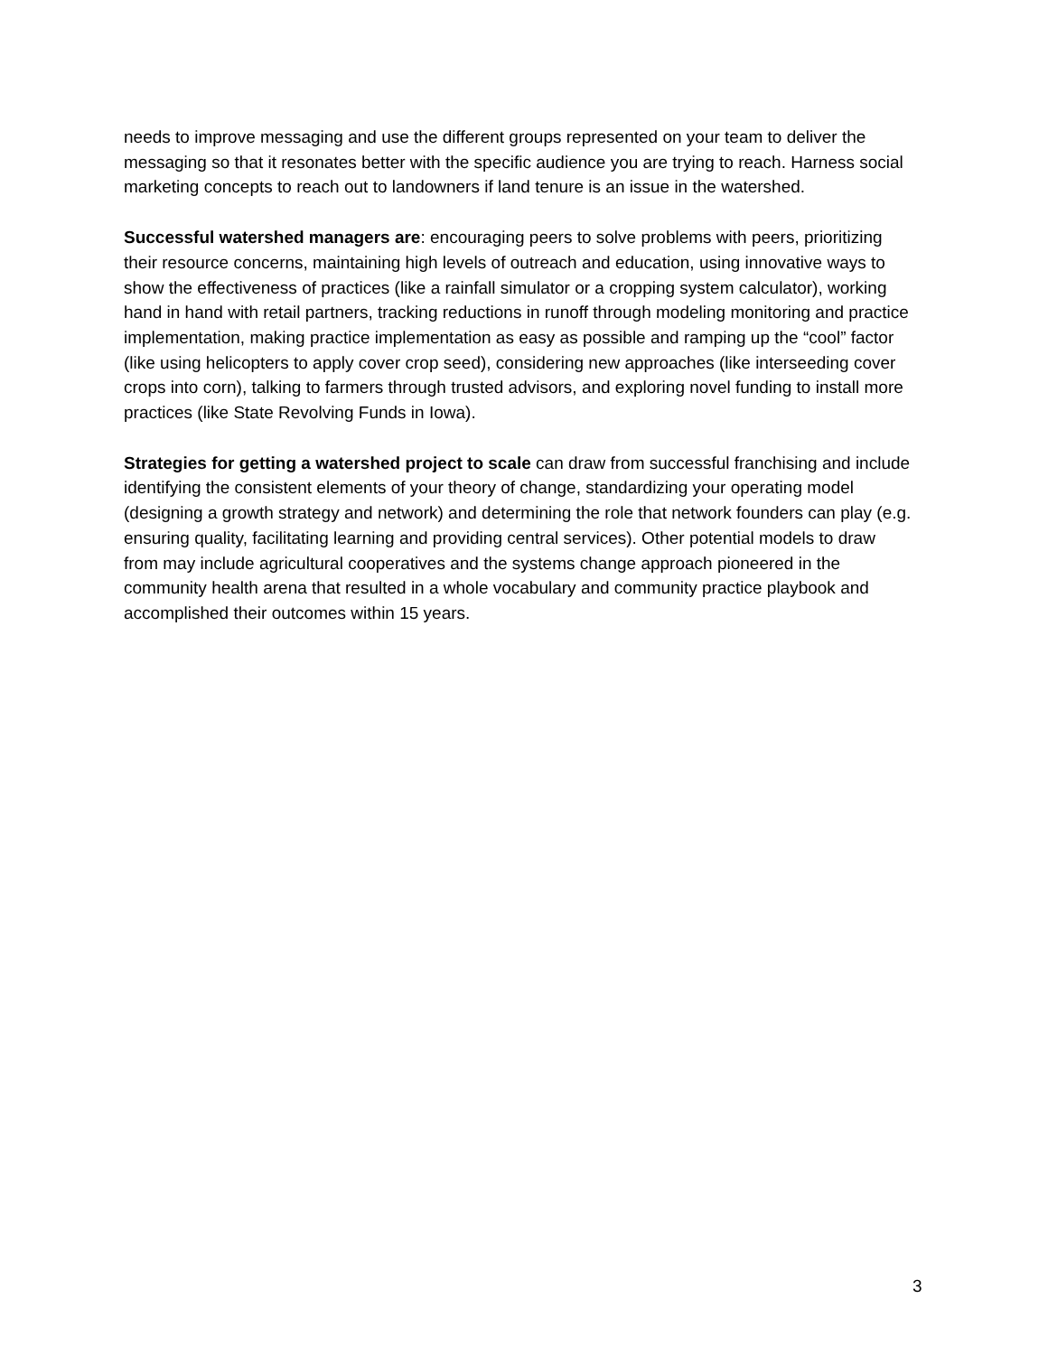needs to improve messaging and use the different groups represented on your team to deliver the messaging so that it resonates better with the specific audience you are trying to reach. Harness social marketing concepts to reach out to landowners if land tenure is an issue in the watershed.
Successful watershed managers are: encouraging peers to solve problems with peers, prioritizing their resource concerns, maintaining high levels of outreach and education, using innovative ways to show the effectiveness of practices (like a rainfall simulator or a cropping system calculator), working hand in hand with retail partners, tracking reductions in runoff through modeling monitoring and practice implementation, making practice implementation as easy as possible and ramping up the “cool” factor (like using helicopters to apply cover crop seed), considering new approaches (like interseeding cover crops into corn), talking to farmers through trusted advisors, and exploring novel funding to install more practices (like State Revolving Funds in Iowa).
Strategies for getting a watershed project to scale can draw from successful franchising and include identifying the consistent elements of your theory of change, standardizing your operating model (designing a growth strategy and network) and determining the role that network founders can play (e.g. ensuring quality, facilitating learning and providing central services). Other potential models to draw from may include agricultural cooperatives and the systems change approach pioneered in the community health arena that resulted in a whole vocabulary and community practice playbook and accomplished their outcomes within 15 years.
3